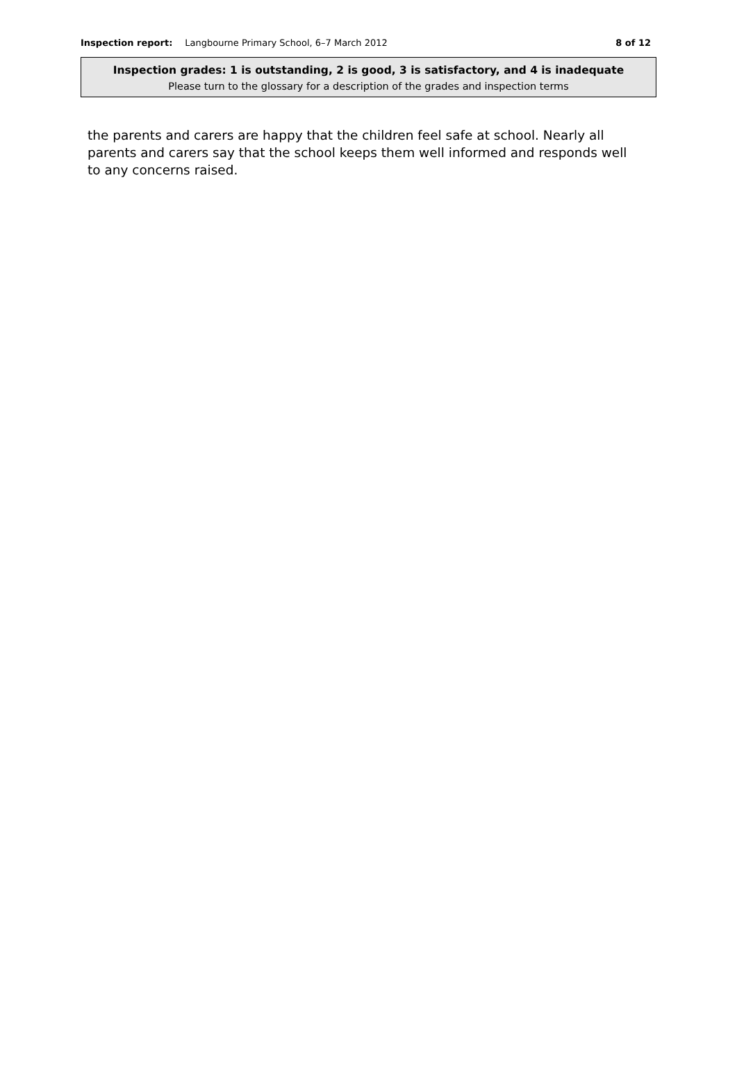Inspection report: Langbourne Primary School, 6–7 March 2012 8 of 12
Inspection grades: 1 is outstanding, 2 is good, 3 is satisfactory, and 4 is inadequate
Please turn to the glossary for a description of the grades and inspection terms
the parents and carers are happy that the children feel safe at school. Nearly all parents and carers say that the school keeps them well informed and responds well to any concerns raised.